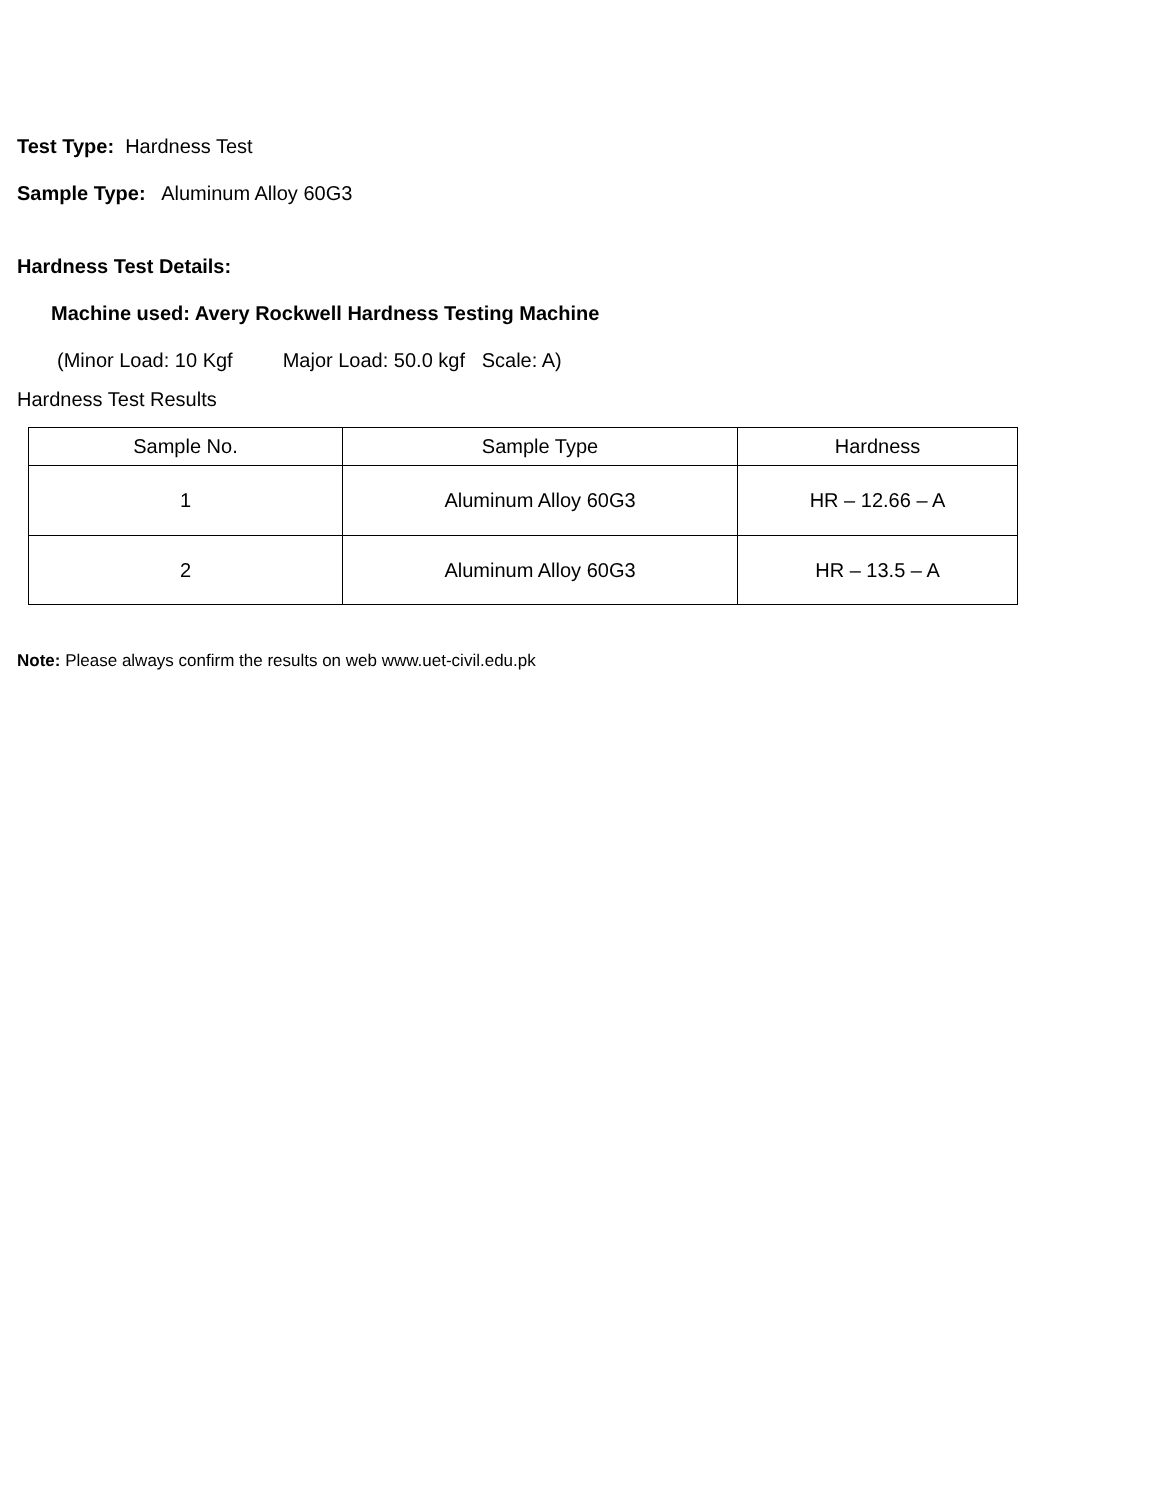Test Type: Hardness Test
Sample Type: Aluminum Alloy 60G3
Hardness Test Details:
Machine used: Avery Rockwell Hardness Testing Machine
(Minor Load: 10 Kgf Major Load: 50.0 kgf Scale: A)
Hardness Test Results
| Sample No. | Sample Type | Hardness |
| 1 | Aluminum Alloy 60G3 | HR – 12.66 – A |
| 2 | Aluminum Alloy 60G3 | HR – 13.5 – A |
Note: Please always confirm the results on web www.uet-civil.edu.pk